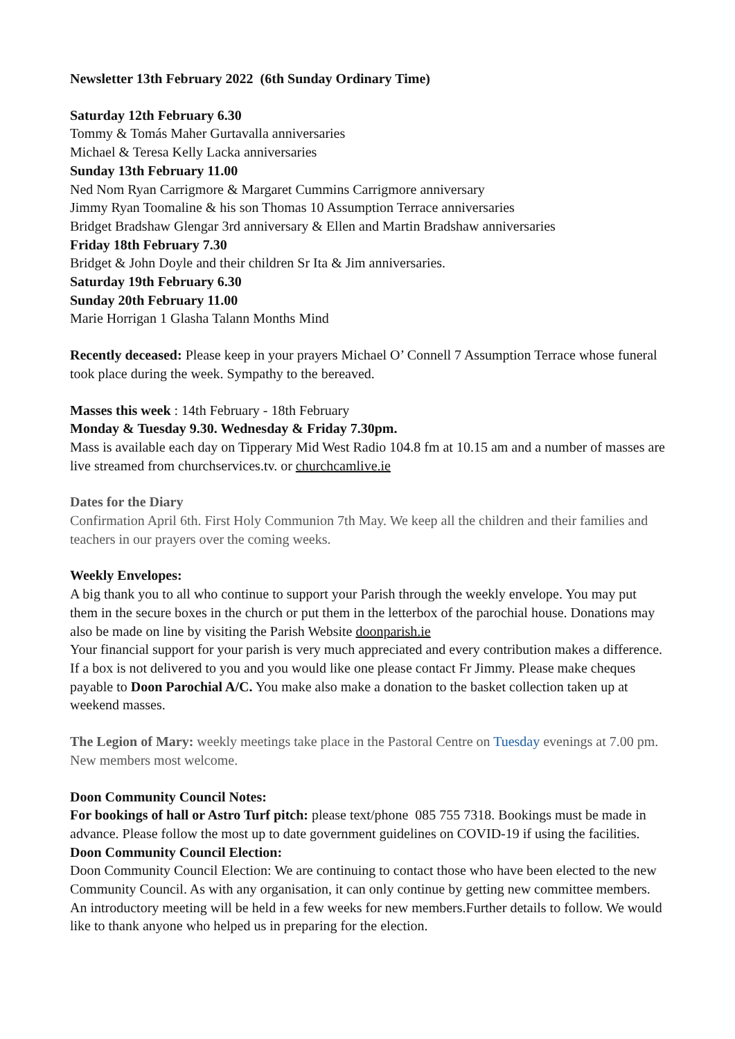Newsletter 13th February 2022 (6th Sunday Ordinary Time)
Saturday 12th February 6.30
Tommy & Tomás Maher Gurtavalla anniversaries
Michael & Teresa Kelly Lacka anniversaries
Sunday 13th February 11.00
Ned Nom Ryan Carrigmore & Margaret Cummins Carrigmore anniversary
Jimmy Ryan Toomaline & his son Thomas 10 Assumption Terrace anniversaries
Bridget Bradshaw Glengar 3rd anniversary & Ellen and Martin Bradshaw anniversaries
Friday 18th February 7.30
Bridget & John Doyle and their children Sr Ita & Jim anniversaries.
Saturday 19th February 6.30
Sunday 20th February 11.00
Marie Horrigan 1 Glasha Talann Months Mind
Recently deceased: Please keep in your prayers Michael O’ Connell 7 Assumption Terrace whose funeral took place during the week. Sympathy to the bereaved.
Masses this week : 14th February - 18th February
Monday & Tuesday 9.30. Wednesday & Friday 7.30pm.
Mass is available each day on Tipperary Mid West Radio 104.8 fm at 10.15 am and a number of masses are live streamed from churchservices.tv. or churchcamlive.ie
Dates for the Diary
Confirmation April 6th. First Holy Communion 7th May. We keep all the children and their families and teachers in our prayers over the coming weeks.
Weekly Envelopes:
A big thank you to all who continue to support your Parish through the weekly envelope. You may put them in the secure boxes in the church or put them in the letterbox of the parochial house. Donations may also be made on line by visiting the Parish Website doonparish.ie
Your financial support for your parish is very much appreciated and every contribution makes a difference. If a box is not delivered to you and you would like one please contact Fr Jimmy. Please make cheques payable to Doon Parochial A/C. You make also make a donation to the basket collection taken up at weekend masses.
The Legion of Mary: weekly meetings take place in the Pastoral Centre on Tuesday evenings at 7.00 pm. New members most welcome.
Doon Community Council Notes:
For bookings of hall or Astro Turf pitch: please text/phone 085 755 7318. Bookings must be made in advance. Please follow the most up to date government guidelines on COVID-19 if using the facilities.
Doon Community Council Election:
Doon Community Council Election: We are continuing to contact those who have been elected to the new Community Council. As with any organisation, it can only continue by getting new committee members. An introductory meeting will be held in a few weeks for new members.Further details to follow. We would like to thank anyone who helped us in preparing for the election.